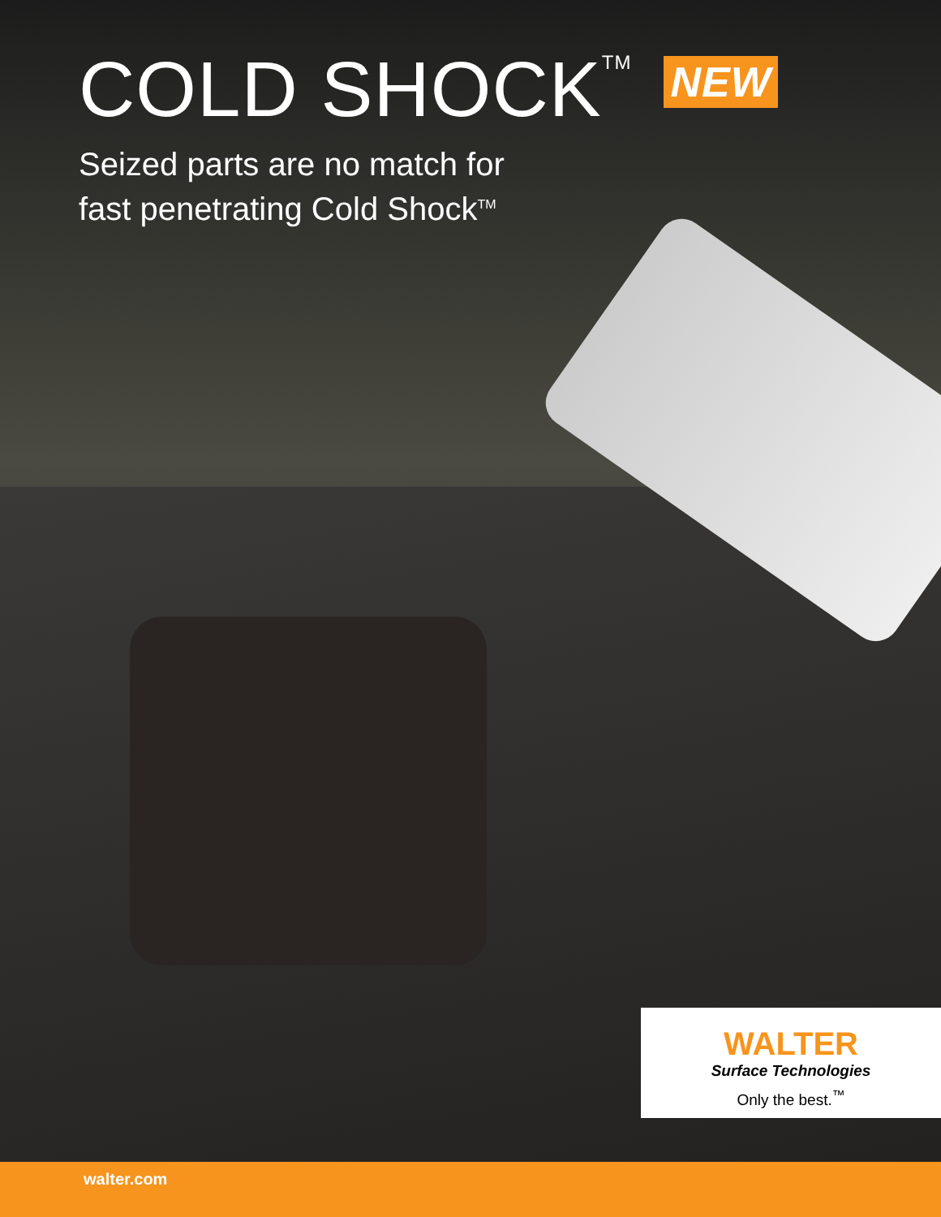COLD SHOCK<sup>TM</sup> NEW
Seized parts are no match for
fast penetrating Cold Shock<sup>TM</sup>
WALTER
Surface Technologies
Only the best.<sup>™</sup>
walter.com